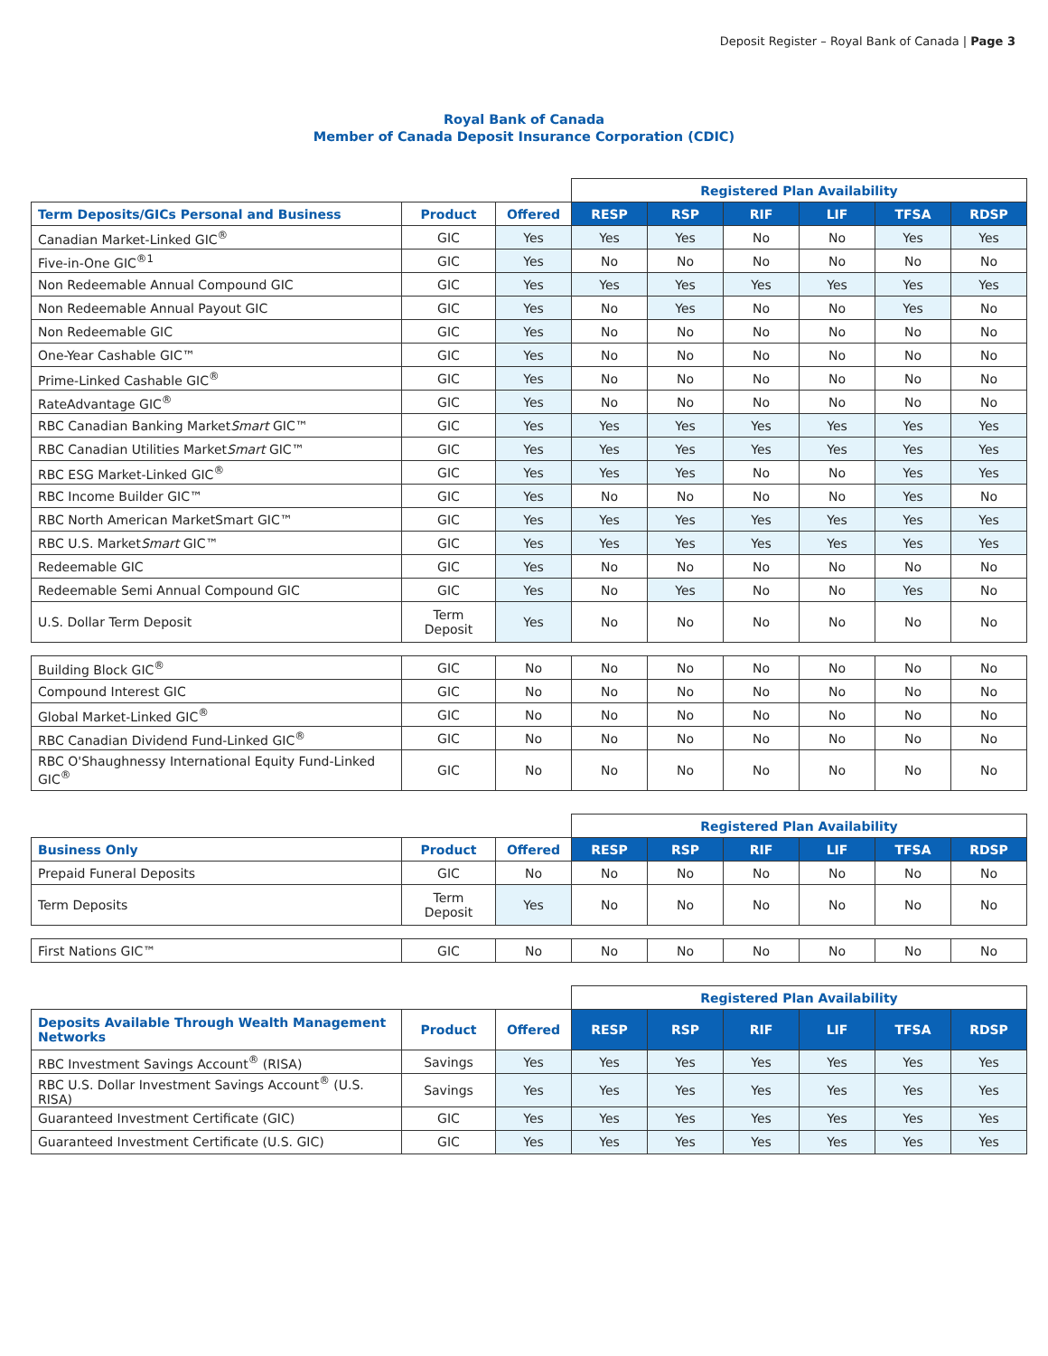Deposit Register – Royal Bank of Canada | Page 3
Royal Bank of Canada
Member of Canada Deposit Insurance Corporation (CDIC)
| | | | Registered Plan Availability | | | | | |
| Term Deposits/GICs Personal and Business | Product | Offered | RESP | RSP | RIF | LIF | TFSA | RDSP |
| Canadian Market-Linked GIC<sup>®</sup> | GIC | Yes | Yes | Yes | No | No | Yes | Yes |
| Five-in-One GIC<sup>®1</sup> | GIC | Yes | No | No | No | No | No | No |
| Non Redeemable Annual Compound GIC | GIC | Yes | Yes | Yes | Yes | Yes | Yes | Yes |
| Non Redeemable Annual Payout GIC | GIC | Yes | No | Yes | No | No | Yes | No |
| Non Redeemable GIC | GIC | Yes | No | No | No | No | No | No |
| One-Year Cashable GIC™ | GIC | Yes | No | No | No | No | No | No |
| Prime-Linked Cashable GIC<sup>®</sup> | GIC | Yes | No | No | No | No | No | No |
| RateAdvantage GIC<sup>®</sup> | GIC | Yes | No | No | No | No | No | No |
| RBC Canadian Banking Market Smart GIC™ | GIC | Yes | Yes | Yes | Yes | Yes | Yes | Yes |
| RBC Canadian Utilities Market Smart GIC™ | GIC | Yes | Yes | Yes | Yes | Yes | Yes | Yes |
| RBC ESG Market-Linked GIC<sup>®</sup> | GIC | Yes | Yes | Yes | No | No | Yes | Yes |
| RBC Income Builder GIC™ | GIC | Yes | No | No | No | No | Yes | No |
| RBC North American MarketSmart GIC™ | GIC | Yes | Yes | Yes | Yes | Yes | Yes | Yes |
| RBC U.S. Market Smart GIC™ | GIC | Yes | Yes | Yes | Yes | Yes | Yes | Yes |
| Redeemable GIC | GIC | Yes | No | No | No | No | No | No |
| Redeemable Semi Annual Compound GIC | GIC | Yes | No | Yes | No | No | Yes | No |
| U.S. Dollar Term Deposit | Term Deposit | Yes | No | No | No | No | No | No |
| Building Block GIC<sup>®</sup> | GIC | No | No | No | No | No | No | No |
| Compound Interest GIC | GIC | No | No | No | No | No | No | No |
| Global Market-Linked GIC<sup>®</sup> | GIC | No | No | No | No | No | No | No |
| RBC Canadian Dividend Fund-Linked GIC<sup>®</sup> | GIC | No | No | No | No | No | No | No |
| RBC O'Shaughnessy International Equity Fund-Linked GIC<sup>®</sup> | GIC | No | No | No | No | No | No | No |
| | | | Registered Plan Availability | | | | | |
| Business Only | Product | Offered | RESP | RSP | RIF | LIF | TFSA | RDSP |
| Prepaid Funeral Deposits | GIC | No | No | No | No | No | No | No |
| Term Deposits | Term Deposit | Yes | No | No | No | No | No | No |
| First Nations GIC™ | GIC | No | No | No | No | No | No | No |
| | | | Registered Plan Availability | | | | | |
| Deposits Available Through Wealth Management Networks | Product | Offered | RESP | RSP | RIF | LIF | TFSA | RDSP |
| RBC Investment Savings Account<sup>®</sup> (RISA) | Savings | Yes | Yes | Yes | Yes | Yes | Yes | Yes |
| RBC U.S. Dollar Investment Savings Account<sup>®</sup> (U.S. RISA) | Savings | Yes | Yes | Yes | Yes | Yes | Yes | Yes |
| Guaranteed Investment Certificate (GIC) | GIC | Yes | Yes | Yes | Yes | Yes | Yes | Yes |
| Guaranteed Investment Certificate (U.S. GIC) | GIC | Yes | Yes | Yes | Yes | Yes | Yes | Yes |